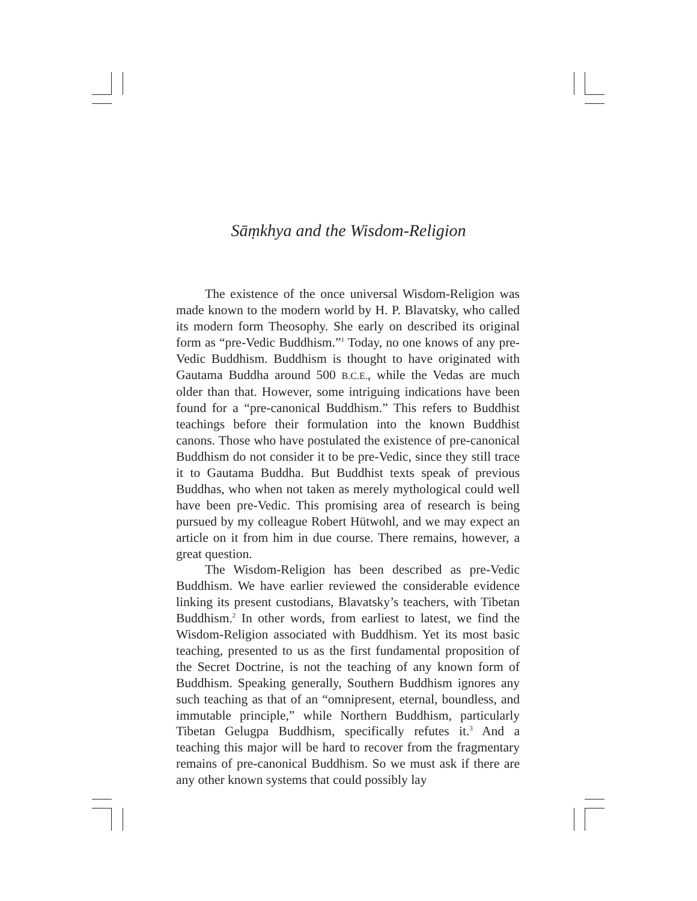Sāṃkhya and the Wisdom-Religion
The existence of the once universal Wisdom-Religion was made known to the modern world by H. P. Blavatsky, who called its modern form Theosophy. She early on described its original form as “pre-Vedic Buddhism.”<sup>1</sup> Today, no one knows of any pre-Vedic Buddhism. Buddhism is thought to have originated with Gautama Buddha around 500 B.C.E., while the Vedas are much older than that. However, some intriguing indications have been found for a “pre-canonical Buddhism.” This refers to Buddhist teachings before their formulation into the known Buddhist canons. Those who have postulated the existence of pre-canonical Buddhism do not consider it to be pre-Vedic, since they still trace it to Gautama Buddha. But Buddhist texts speak of previous Buddhas, who when not taken as merely mythological could well have been pre-Vedic. This promising area of research is being pursued by my colleague Robert Hütwohl, and we may expect an article on it from him in due course. There remains, however, a great question.
The Wisdom-Religion has been described as pre-Vedic Buddhism. We have earlier reviewed the considerable evidence linking its present custodians, Blavatsky’s teachers, with Tibetan Buddhism.<sup>2</sup> In other words, from earliest to latest, we find the Wisdom-Religion associated with Buddhism. Yet its most basic teaching, presented to us as the first fundamental proposition of the Secret Doctrine, is not the teaching of any known form of Buddhism. Speaking generally, Southern Buddhism ignores any such teaching as that of an “omnipresent, eternal, boundless, and immutable principle,” while Northern Buddhism, particularly Tibetan Gelugpa Buddhism, specifically refutes it.<sup>3</sup> And a teaching this major will be hard to recover from the fragmentary remains of pre-canonical Buddhism. So we must ask if there are any other known systems that could possibly lay